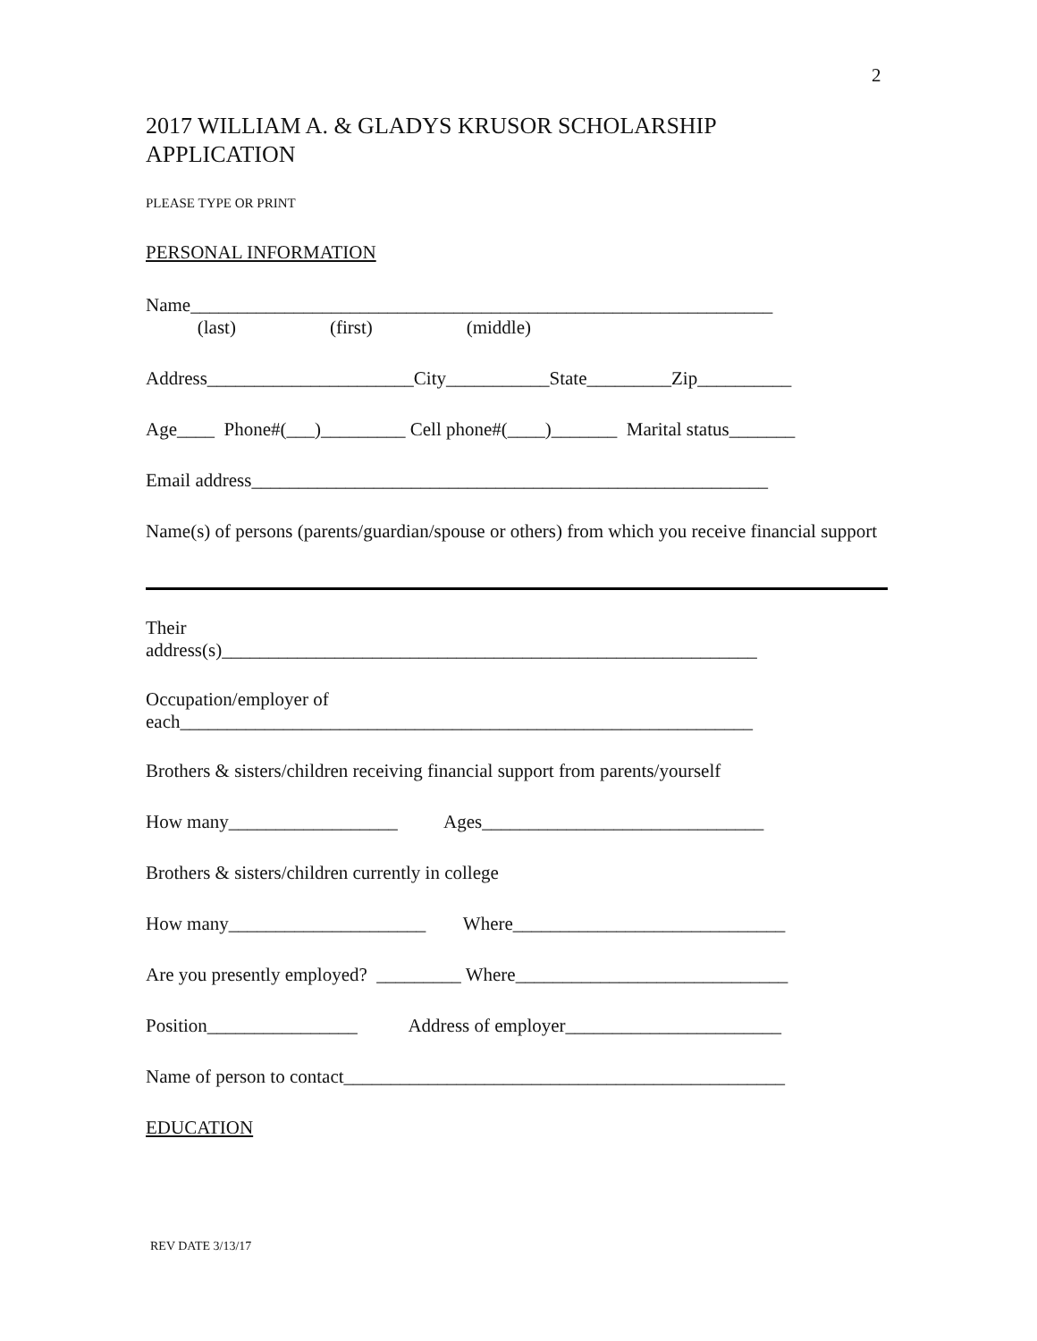2
2017 WILLIAM A. & GLADYS KRUSOR SCHOLARSHIP
APPLICATION
PLEASE TYPE OR PRINT
PERSONAL INFORMATION
Name______________________________________________________________
(last) (first) (middle)
Address______________________City___________State_________Zip__________
Age____ Phone#(___)_________ Cell phone#(____)_______ Marital status_______
Email address_______________________________________________________
Name(s) of persons (parents/guardian/spouse or others) from which you receive financial support
Their
address(s)_________________________________________________________
Occupation/employer of
each_____________________________________________________________
Brothers & sisters/children receiving financial support from parents/yourself
How many__________________ Ages______________________________
Brothers & sisters/children currently in college
How many_____________________ Where_____________________________
Are you presently employed? _________ Where_____________________________
Position________________ Address of employer_______________________
Name of person to contact_______________________________________________
EDUCATION
REV DATE 3/13/17